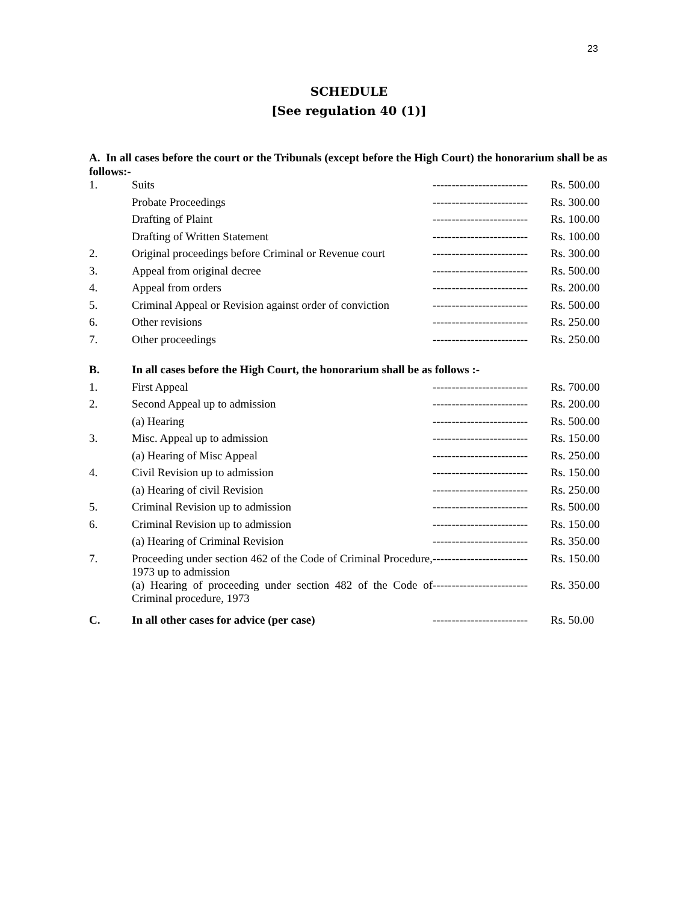23
SCHEDULE
[See regulation 40 (1)]
A. In all cases before the court or the Tribunals (except before the High Court) the honorarium shall be as follows:-
| 1. | Suits | ------------------------- | Rs. 500.00 |
| | Probate Proceedings | ------------------------- | Rs. 300.00 |
| | Drafting of Plaint | ------------------------- | Rs. 100.00 |
| | Drafting of Written Statement | ------------------------- | Rs. 100.00 |
| 2. | Original proceedings before Criminal or Revenue court | ------------------------- | Rs. 300.00 |
| 3. | Appeal from original decree | ------------------------- | Rs. 500.00 |
| 4. | Appeal from orders | ------------------------- | Rs. 200.00 |
| 5. | Criminal Appeal or Revision against order of conviction | ------------------------- | Rs. 500.00 |
| 6. | Other revisions | ------------------------- | Rs. 250.00 |
| 7. | Other proceedings | ------------------------- | Rs. 250.00 |
| B. | In all cases before the High Court, the honorarium shall be as follows :- | | |
| 1. | First Appeal | ------------------------- | Rs. 700.00 |
| 2. | Second Appeal up to admission | ------------------------- | Rs. 200.00 |
| | (a) Hearing | ------------------------- | Rs. 500.00 |
| 3. | Misc. Appeal up to admission | ------------------------- | Rs. 150.00 |
| | (a) Hearing of Misc Appeal | ------------------------- | Rs. 250.00 |
| 4. | Civil Revision up to admission | ------------------------- | Rs. 150.00 |
| | (a) Hearing of civil Revision | ------------------------- | Rs. 250.00 |
| 5. | Criminal Revision up to admission | ------------------------- | Rs. 500.00 |
| 6. | Criminal Revision up to admission | ------------------------- | Rs. 150.00 |
| | (a) Hearing of Criminal Revision | ------------------------- | Rs. 350.00 |
| 7. | Proceeding under section 462 of the Code of Criminal Procedure, 1973 up to admission | ------------------------- | Rs. 150.00 |
| | (a) Hearing of proceeding under section 482 of the Code of Criminal procedure, 1973 | ------------------------- | Rs. 350.00 |
| C. | In all other cases for advice (per case) | ------------------------- | Rs. 50.00 |